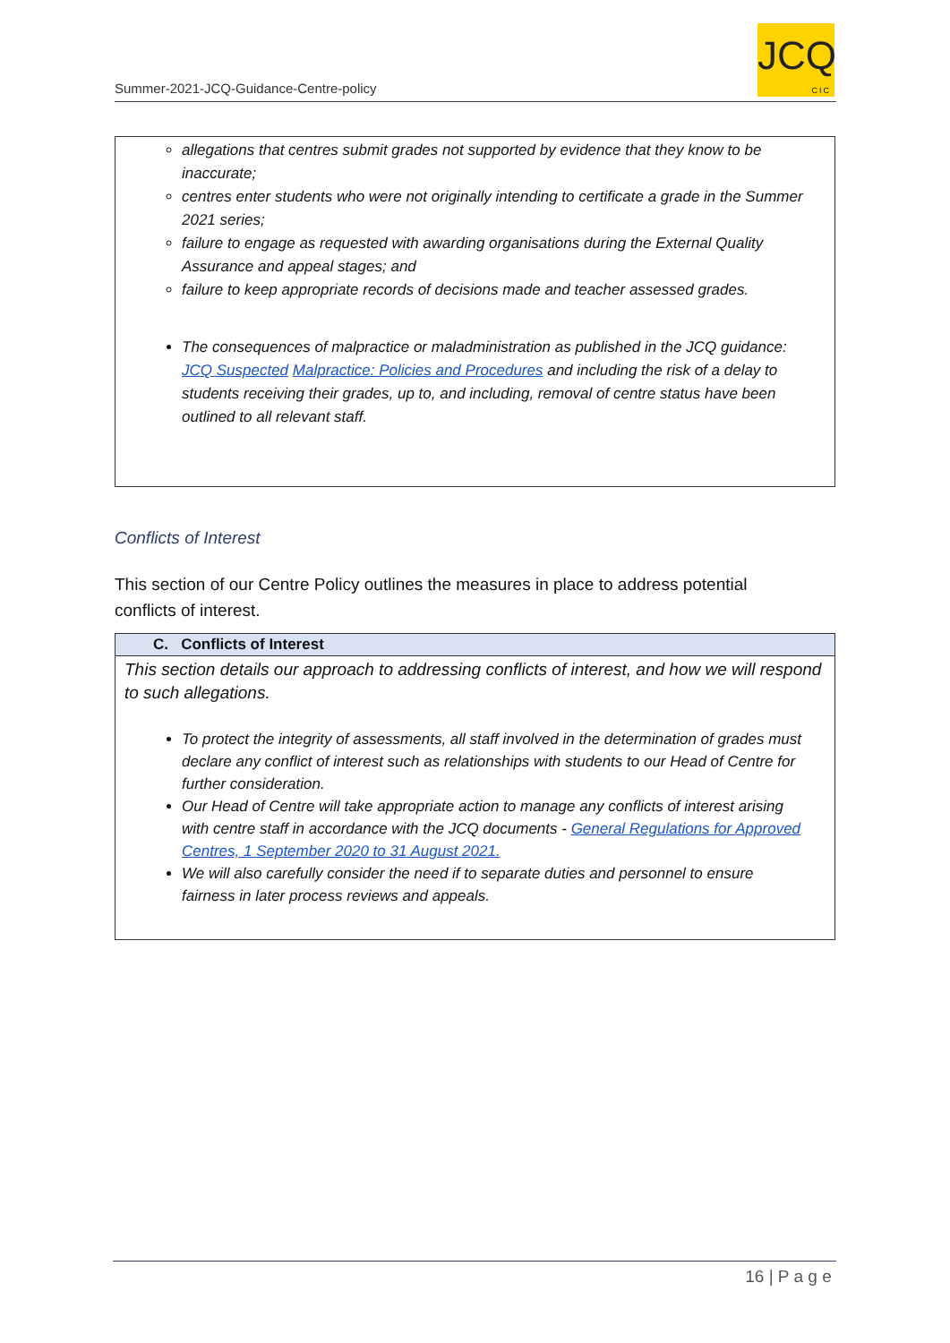Summer-2021-JCQ-Guidance-Centre-policy
JCQ
CIC
allegations that centres submit grades not supported by evidence that they know to be inaccurate;
centres enter students who were not originally intending to certificate a grade in the Summer 2021 series;
failure to engage as requested with awarding organisations during the External Quality Assurance and appeal stages; and
failure to keep appropriate records of decisions made and teacher assessed grades.
The consequences of malpractice or maladministration as published in the JCQ guidance: JCQ Suspected Malpractice: Policies and Procedures and including the risk of a delay to students receiving their grades, up to, and including, removal of centre status have been outlined to all relevant staff.
Conflicts of Interest
This section of our Centre Policy outlines the measures in place to address potential conflicts of interest.
| C. Conflicts of Interest |
| --- |
| This section details our approach to addressing conflicts of interest, and how we will respond to such allegations. To protect the integrity of assessments, all staff involved in the determination of grades must declare any conflict of interest such as relationships with students to our Head of Centre for further consideration. Our Head of Centre will take appropriate action to manage any conflicts of interest arising with centre staff in accordance with the JCQ documents - General Regulations for Approved Centres, 1 September 2020 to 31 August 2021. We will also carefully consider the need if to separate duties and personnel to ensure fairness in later process reviews and appeals. |
16 | P a g e